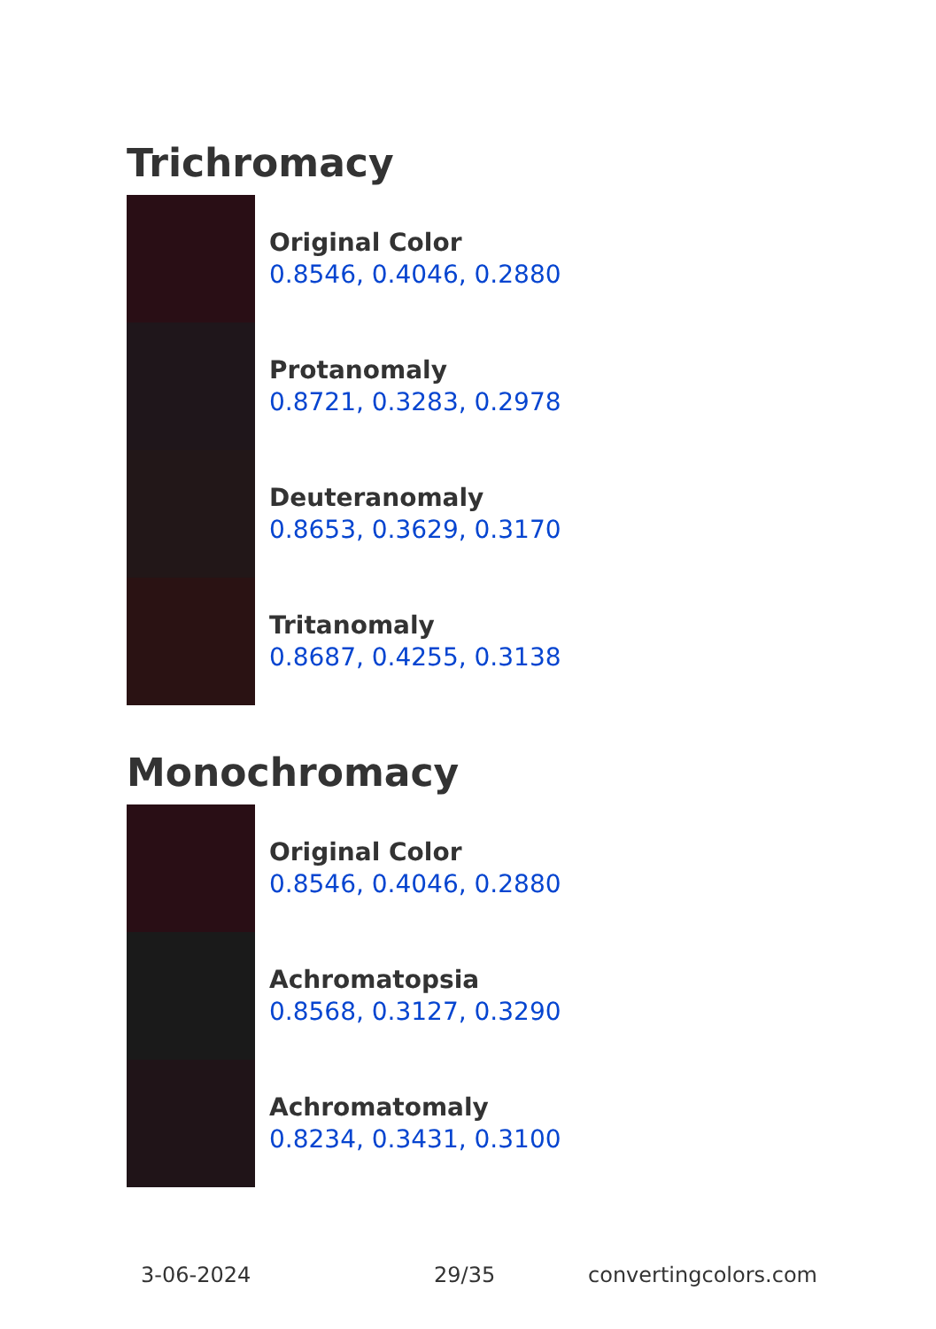Trichromacy
Original Color
0.8546, 0.4046, 0.2880
Protanomaly
0.8721, 0.3283, 0.2978
Deuteranomaly
0.8653, 0.3629, 0.3170
Tritanomaly
0.8687, 0.4255, 0.3138
Monochromacy
Original Color
0.8546, 0.4046, 0.2880
Achromatopsia
0.8568, 0.3127, 0.3290
Achromatomaly
0.8234, 0.3431, 0.3100
3-06-2024 29/35 convertingcolors.com